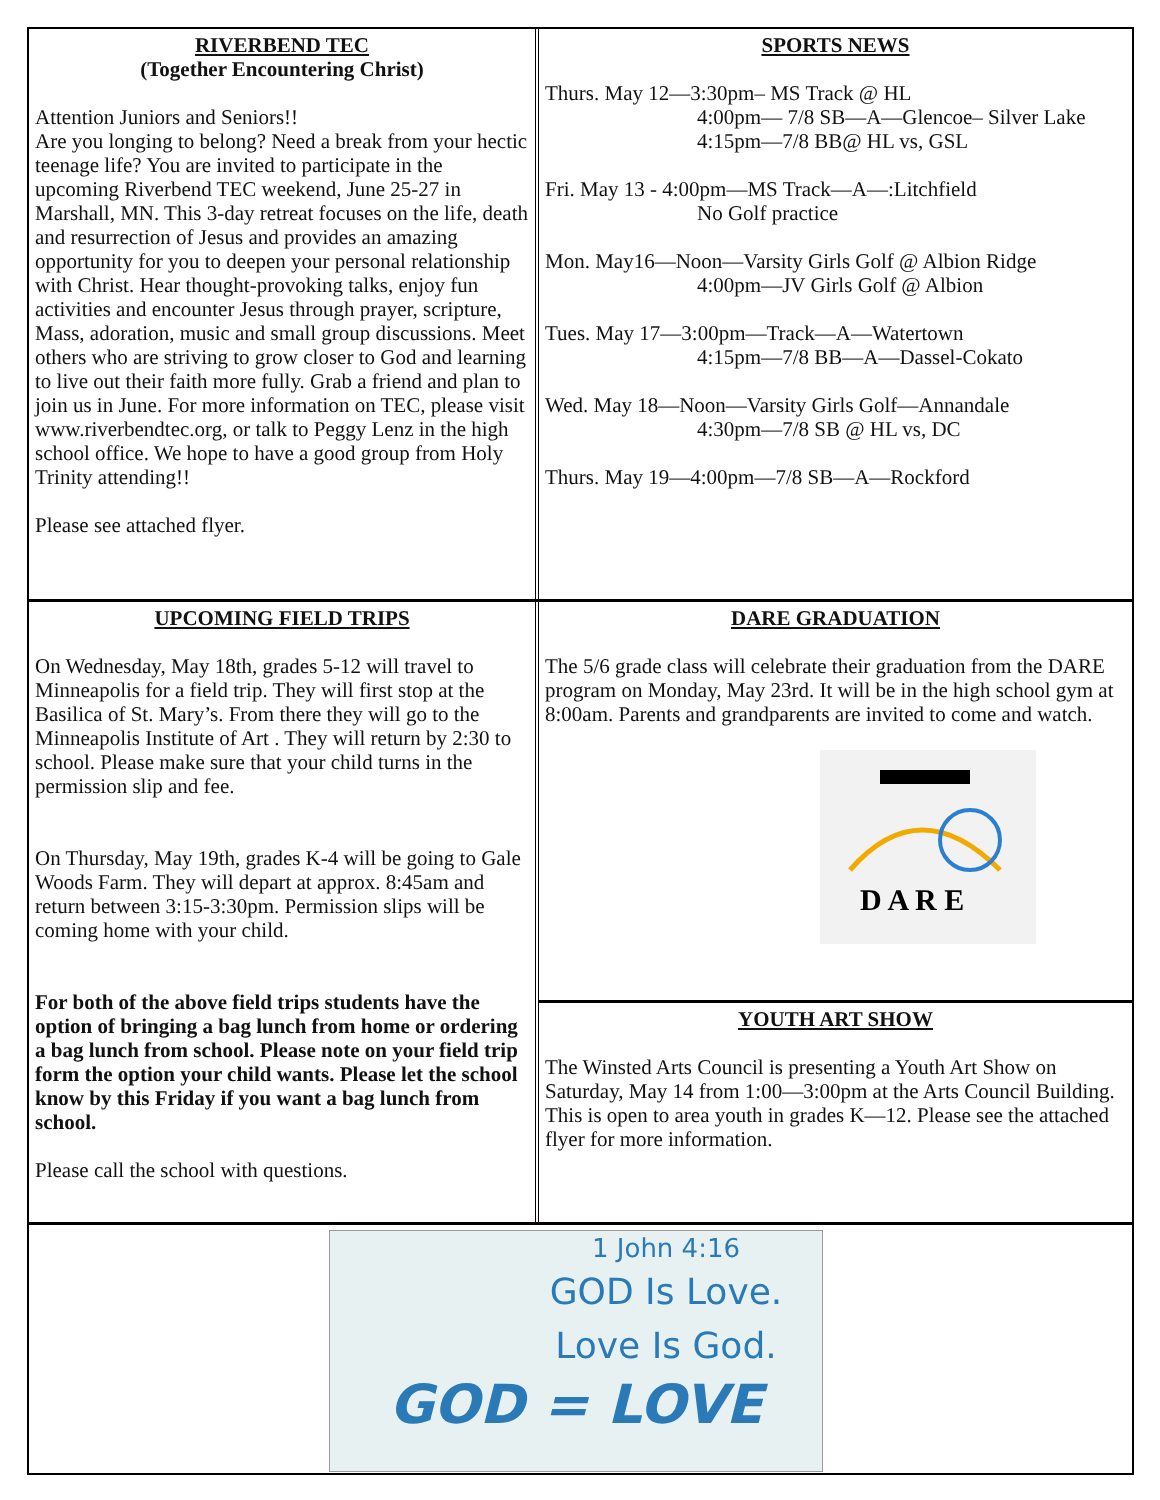RIVERBEND TEC
(Together Encountering Christ)
Attention Juniors and Seniors!!
Are you longing to belong? Need a break from your hectic teenage life? You are invited to participate in the upcoming Riverbend TEC weekend, June 25-27 in Marshall, MN. This 3-day retreat focuses on the life, death and resurrection of Jesus and provides an amazing opportunity for you to deepen your personal relationship with Christ. Hear thought-provoking talks, enjoy fun activities and encounter Jesus through prayer, scripture, Mass, adoration, music and small group discussions. Meet others who are striving to grow closer to God and learning to live out their faith more fully. Grab a friend and plan to join us in June. For more information on TEC, please visit www.riverbendtec.org, or talk to Peggy Lenz in the high school office. We hope to have a good group from Holy Trinity attending!!
Please see attached flyer.
SPORTS NEWS
Thurs. May 12—3:30pm– MS Track @ HL
4:00pm— 7/8 SB—A—Glencoe– Silver Lake
4:15pm—7/8 BB@ HL vs, GSL
Fri. May 13 - 4:00pm—MS Track—A—:Litchfield
No Golf practice
Mon. May16—Noon—Varsity Girls Golf @ Albion Ridge
4:00pm—JV Girls Golf @ Albion
Tues. May 17—3:00pm—Track—A—Watertown
4:15pm—7/8 BB—A—Dassel-Cokato
Wed. May 18—Noon—Varsity Girls Golf—Annandale
4:30pm—7/8 SB @ HL vs, DC
Thurs. May 19—4:00pm—7/8 SB—A—Rockford
UPCOMING FIELD TRIPS
On Wednesday, May 18th, grades 5-12 will travel to Minneapolis for a field trip. They will first stop at the Basilica of St. Mary’s. From there they will go to the Minneapolis Institute of Art . They will return by 2:30 to school. Please make sure that your child turns in the permission slip and fee.
On Thursday, May 19th, grades K-4 will be going to Gale Woods Farm. They will depart at approx. 8:45am and return between 3:15-3:30pm. Permission slips will be coming home with your child.
For both of the above field trips students have the option of bringing a bag lunch from home or ordering a bag lunch from school. Please note on your field trip form the option your child wants. Please let the school know by this Friday if you want a bag lunch from school.
Please call the school with questions.
DARE GRADUATION
The 5/6 grade class will celebrate their graduation from the DARE program on Monday, May 23rd. It will be in the high school gym at 8:00am. Parents and grandparents are invited to come and watch.
D A R E
YOUTH ART SHOW
The Winsted Arts Council is presenting a Youth Art Show on Saturday, May 14 from 1:00—3:00pm at the Arts Council Building. This is open to area youth in grades K—12. Please see the attached flyer for more information.
1 John 4:16
GOD Is Love.
Love Is God.
GOD = LOVE